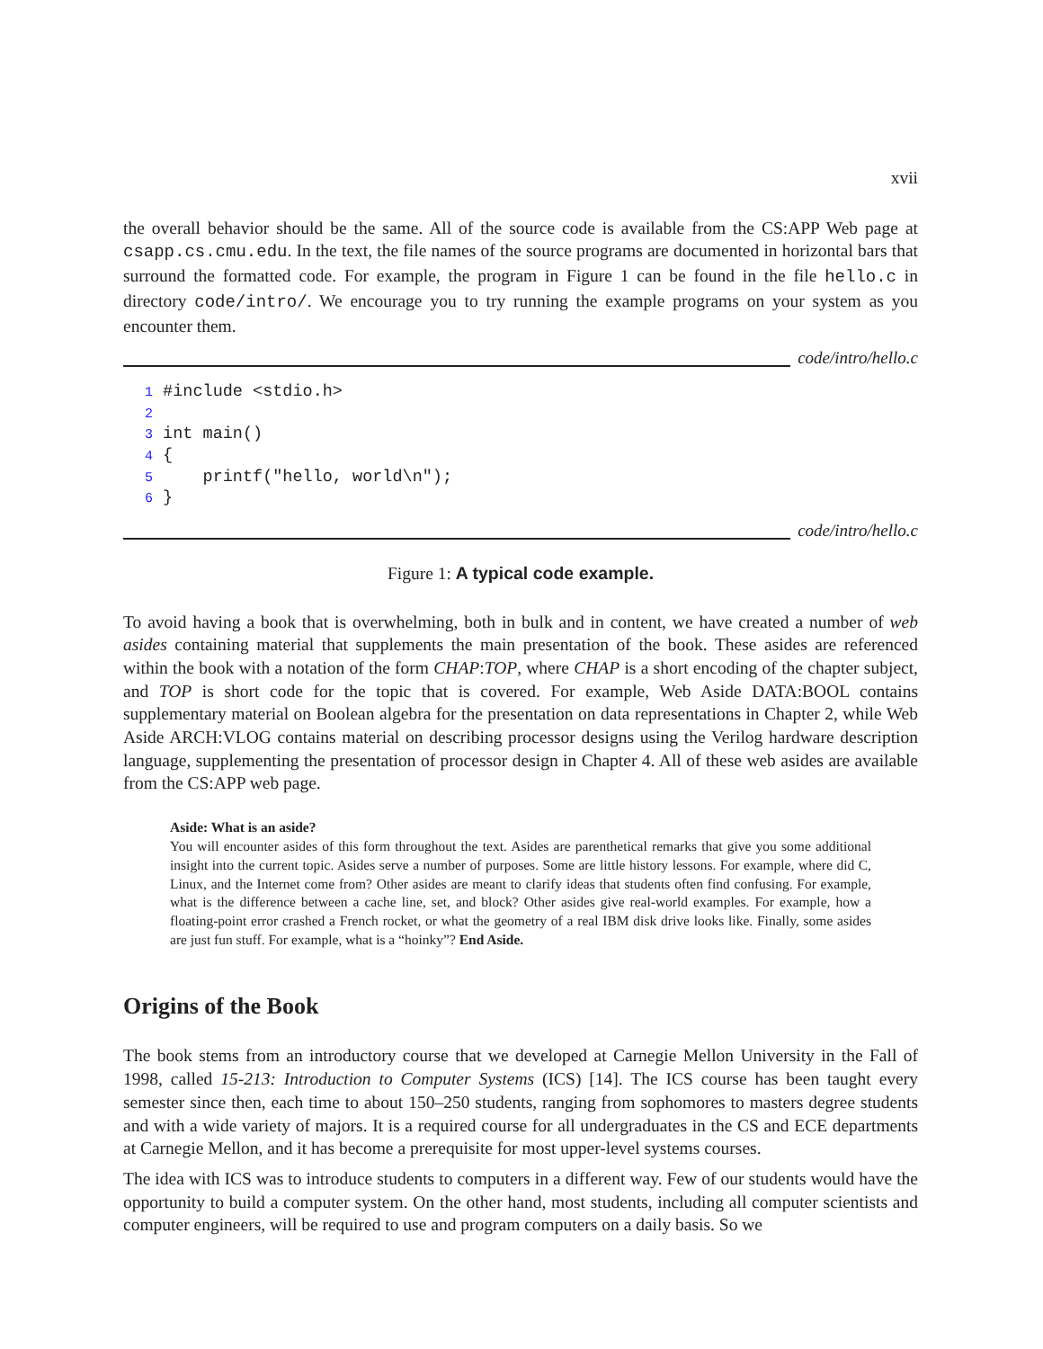xvii
the overall behavior should be the same. All of the source code is available from the CS:APP Web page at csapp.cs.cmu.edu. In the text, the file names of the source programs are documented in horizontal bars that surround the formatted code. For example, the program in Figure 1 can be found in the file hello.c in directory code/intro/. We encourage you to try running the example programs on your system as you encounter them.
code/intro/hello.c
1 #include <stdio.h>
2
3 int main()
4 {
5     printf("hello, world\n");
6 }
code/intro/hello.c
Figure 1: A typical code example.
To avoid having a book that is overwhelming, both in bulk and in content, we have created a number of web asides containing material that supplements the main presentation of the book. These asides are referenced within the book with a notation of the form CHAP:TOP, where CHAP is a short encoding of the chapter subject, and TOP is short code for the topic that is covered. For example, Web Aside DATA:BOOL contains supplementary material on Boolean algebra for the presentation on data representations in Chapter 2, while Web Aside ARCH:VLOG contains material on describing processor designs using the Verilog hardware description language, supplementing the presentation of processor design in Chapter 4. All of these web asides are available from the CS:APP web page.
Aside: What is an aside?
You will encounter asides of this form throughout the text. Asides are parenthetical remarks that give you some additional insight into the current topic. Asides serve a number of purposes. Some are little history lessons. For example, where did C, Linux, and the Internet come from? Other asides are meant to clarify ideas that students often find confusing. For example, what is the difference between a cache line, set, and block? Other asides give real-world examples. For example, how a floating-point error crashed a French rocket, or what the geometry of a real IBM disk drive looks like. Finally, some asides are just fun stuff. For example, what is a “hoinky”? End Aside.
Origins of the Book
The book stems from an introductory course that we developed at Carnegie Mellon University in the Fall of 1998, called 15-213: Introduction to Computer Systems (ICS) [14]. The ICS course has been taught every semester since then, each time to about 150–250 students, ranging from sophomores to masters degree students and with a wide variety of majors. It is a required course for all undergraduates in the CS and ECE departments at Carnegie Mellon, and it has become a prerequisite for most upper-level systems courses.
The idea with ICS was to introduce students to computers in a different way. Few of our students would have the opportunity to build a computer system. On the other hand, most students, including all computer scientists and computer engineers, will be required to use and program computers on a daily basis. So we